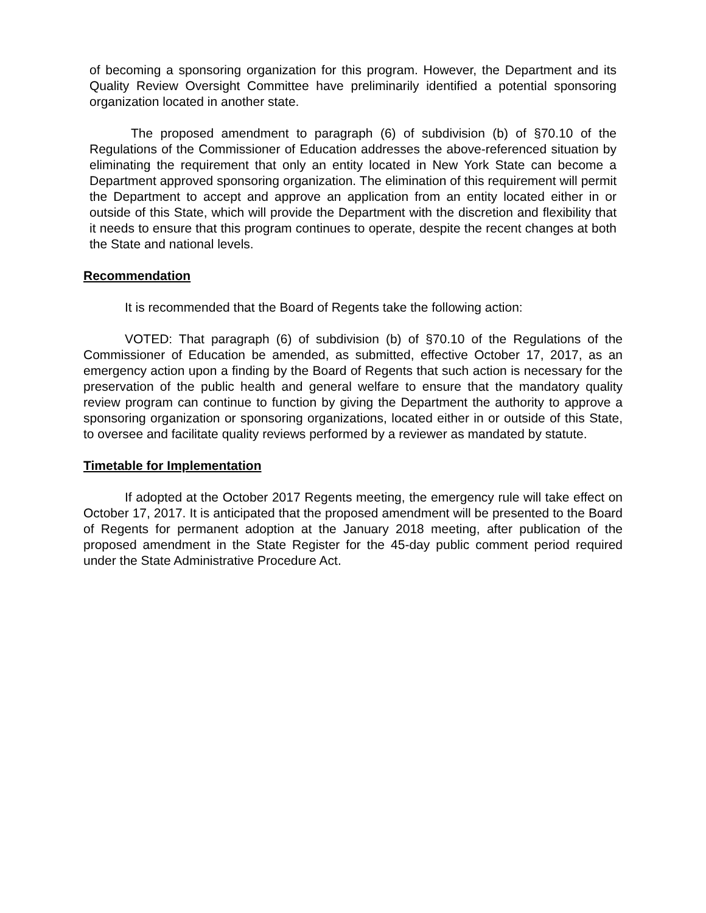of becoming a sponsoring organization for this program. However, the Department and its Quality Review Oversight Committee have preliminarily identified a potential sponsoring organization located in another state.
The proposed amendment to paragraph (6) of subdivision (b) of §70.10 of the Regulations of the Commissioner of Education addresses the above-referenced situation by eliminating the requirement that only an entity located in New York State can become a Department approved sponsoring organization. The elimination of this requirement will permit the Department to accept and approve an application from an entity located either in or outside of this State, which will provide the Department with the discretion and flexibility that it needs to ensure that this program continues to operate, despite the recent changes at both the State and national levels.
Recommendation
It is recommended that the Board of Regents take the following action:
VOTED: That paragraph (6) of subdivision (b) of §70.10 of the Regulations of the Commissioner of Education be amended, as submitted, effective October 17, 2017, as an emergency action upon a finding by the Board of Regents that such action is necessary for the preservation of the public health and general welfare to ensure that the mandatory quality review program can continue to function by giving the Department the authority to approve a sponsoring organization or sponsoring organizations, located either in or outside of this State, to oversee and facilitate quality reviews performed by a reviewer as mandated by statute.
Timetable for Implementation
If adopted at the October 2017 Regents meeting, the emergency rule will take effect on October 17, 2017. It is anticipated that the proposed amendment will be presented to the Board of Regents for permanent adoption at the January 2018 meeting, after publication of the proposed amendment in the State Register for the 45-day public comment period required under the State Administrative Procedure Act.